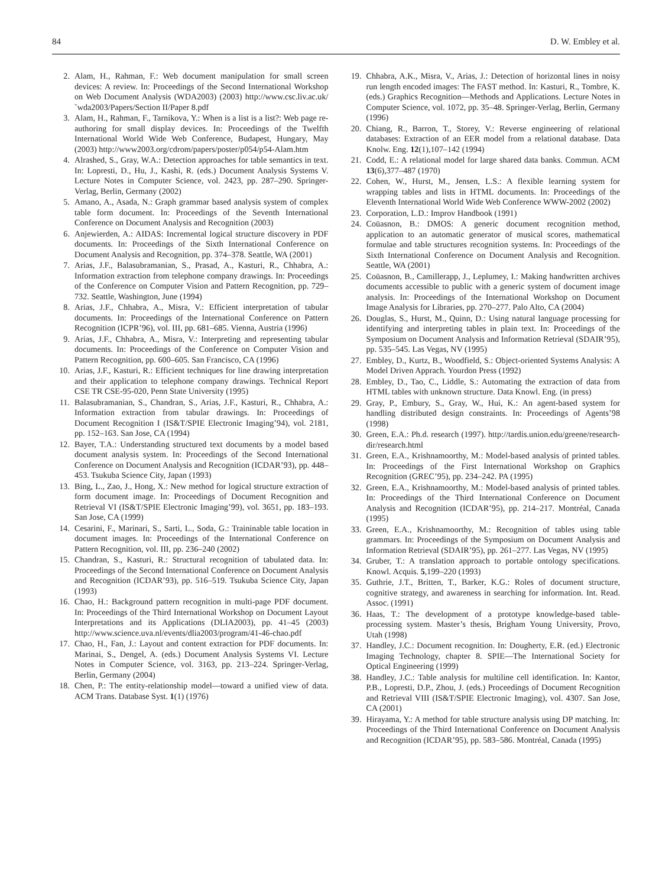84 D. W. Embley et al.
2. Alam, H., Rahman, F.: Web document manipulation for small screen devices: A review. In: Proceedings of the Second International Workshop on Web Document Analysis (WDA2003) (2003) http://www.csc.liv.ac.uk/˜wda2003/Papers/Section II/Paper 8.pdf
3. Alam, H., Rahman, F., Tarnikova, Y.: When is a list is a list?: Web page re-authoring for small display devices. In: Proceedings of the Twelfth International World Wide Web Conference, Budapest, Hungary, May (2003) http://www2003.org/cdrom/papers/poster/p054/p54-Alam.htm
4. Alrashed, S., Gray, W.A.: Detection approaches for table semantics in text. In: Lopresti, D., Hu, J., Kashi, R. (eds.) Document Analysis Systems V. Lecture Notes in Computer Science, vol. 2423, pp. 287–290. Springer-Verlag, Berlin, Germany (2002)
5. Amano, A., Asada, N.: Graph grammar based analysis system of complex table form document. In: Proceedings of the Seventh International Conference on Document Analysis and Recognition (2003)
6. Anjewierden, A.: AIDAS: Incremental logical structure discovery in PDF documents. In: Proceedings of the Sixth International Conference on Document Analysis and Recognition, pp. 374–378. Seattle, WA (2001)
7. Arias, J.F., Balasubramanian, S., Prasad, A., Kasturi, R., Chhabra, A.: Information extraction from telephone company drawings. In: Proceedings of the Conference on Computer Vision and Pattern Recognition, pp. 729–732. Seattle, Washington, June (1994)
8. Arias, J.F., Chhabra, A., Misra, V.: Efficient interpretation of tabular documents. In: Proceedings of the International Conference on Pattern Recognition (ICPR’96), vol. III, pp. 681–685. Vienna, Austria (1996)
9. Arias, J.F., Chhabra, A., Misra, V.: Interpreting and representing tabular documents. In: Proceedings of the Conference on Computer Vision and Pattern Recognition, pp. 600–605. San Francisco, CA (1996)
10. Arias, J.F., Kasturi, R.: Efficient techniques for line drawing interpretation and their application to telephone company drawings. Technical Report CSE TR CSE-95-020, Penn State University (1995)
11. Balasubramanian, S., Chandran, S., Arias, J.F., Kasturi, R., Chhabra, A.: Information extraction from tabular drawings. In: Proceedings of Document Recognition I (IS&T/SPIE Electronic Imaging’94), vol. 2181, pp. 152–163. San Jose, CA (1994)
12. Bayer, T.A.: Understanding structured text documents by a model based document analysis system. In: Proceedings of the Second International Conference on Document Analysis and Recognition (ICDAR’93), pp. 448–453. Tsukuba Science City, Japan (1993)
13. Bing, L., Zao, J., Hong, X.: New method for logical structure extraction of form document image. In: Proceedings of Document Recognition and Retrieval VI (IS&T/SPIE Electronic Imaging’99), vol. 3651, pp. 183–193. San Jose, CA (1999)
14. Cesarini, F., Marinari, S., Sarti, L., Soda, G.: Traininable table location in document images. In: Proceedings of the International Conference on Pattern Recognition, vol. III, pp. 236–240 (2002)
15. Chandran, S., Kasturi, R.: Structural recognition of tabulated data. In: Proceedings of the Second International Conference on Document Analysis and Recognition (ICDAR’93), pp. 516–519. Tsukuba Science City, Japan (1993)
16. Chao, H.: Background pattern recognition in multi-page PDF document. In: Proceedings of the Third International Workshop on Document Layout Interpretations and its Applications (DLIA2003), pp. 41–45 (2003) http://www.science.uva.nl/events/dlia2003/program/41-46-chao.pdf
17. Chao, H., Fan, J.: Layout and content extraction for PDF documents. In: Marinai, S., Dengel, A. (eds.) Document Analysis Systems VI. Lecture Notes in Computer Science, vol. 3163, pp. 213–224. Springer-Verlag, Berlin, Germany (2004)
18. Chen, P.: The entity-relationship model—toward a unified view of data. ACM Trans. Database Syst. 1(1) (1976)
19. Chhabra, A.K., Misra, V., Arias, J.: Detection of horizontal lines in noisy run length encoded images: The FAST method. In: Kasturi, R., Tombre, K. (eds.) Graphics Recognition—Methods and Applications. Lecture Notes in Computer Science, vol. 1072, pp. 35–48. Springer-Verlag, Berlin, Germany (1996)
20. Chiang, R., Barron, T., Storey, V.: Reverse engineering of relational databases: Extraction of an EER model from a relational database. Data Knolw. Eng. 12(1),107–142 (1994)
21. Codd, E.: A relational model for large shared data banks. Commun. ACM 13(6),377–487 (1970)
22. Cohen, W., Hurst, M., Jensen, L.S.: A flexible learning system for wrapping tables and lists in HTML documents. In: Proceedings of the Eleventh International World Wide Web Conference WWW-2002 (2002)
23. Corporation, L.D.: Improv Handbook (1991)
24. Coüasnon, B.: DMOS: A generic document recognition method, application to an automatic generator of musical scores, mathematical formulae and table structures recognition systems. In: Proceedings of the Sixth International Conference on Document Analysis and Recognition. Seattle, WA (2001)
25. Coüasnon, B., Camillerapp, J., Leplumey, I.: Making handwritten archives documents accessible to public with a generic system of document image analysis. In: Proceedings of the International Workshop on Document Image Analysis for Libraries, pp. 270–277. Palo Alto, CA (2004)
26. Douglas, S., Hurst, M., Quinn, D.: Using natural language processing for identifying and interpreting tables in plain text. In: Proceedings of the Symposium on Document Analysis and Information Retrieval (SDAIR’95), pp. 535–545. Las Vegas, NV (1995)
27. Embley, D., Kurtz, B., Woodfield, S.: Object-oriented Systems Analysis: A Model Driven Apprach. Yourdon Press (1992)
28. Embley, D., Tao, C., Liddle, S.: Automating the extraction of data from HTML tables with unknown structure. Data Knowl. Eng. (in press)
29. Gray, P., Embury, S., Gray, W., Hui, K.: An agent-based system for handling distributed design constraints. In: Proceedings of Agents’98 (1998)
30. Green, E.A.: Ph.d. research (1997). http://tardis.union.edu/greene/research-dir/research.html
31. Green, E.A., Krishnamoorthy, M.: Model-based analysis of printed tables. In: Proceedings of the First International Workshop on Graphics Recognition (GREC’95), pp. 234–242. PA (1995)
32. Green, E.A., Krishnamoorthy, M.: Model-based analysis of printed tables. In: Proceedings of the Third International Conference on Document Analysis and Recognition (ICDAR’95), pp. 214–217. Montréal, Canada (1995)
33. Green, E.A., Krishnamoorthy, M.: Recognition of tables using table grammars. In: Proceedings of the Symposium on Document Analysis and Information Retrieval (SDAIR’95), pp. 261–277. Las Vegas, NV (1995)
34. Gruber, T.: A translation approach to portable ontology specifications. Knowl. Acquis. 5,199–220 (1993)
35. Guthrie, J.T., Britten, T., Barker, K.G.: Roles of document structure, cognitive strategy, and awareness in searching for information. Int. Read. Assoc. (1991)
36. Haas, T.: The development of a prototype knowledge-based table-processing system. Master’s thesis, Brigham Young University, Provo, Utah (1998)
37. Handley, J.C.: Document recognition. In: Dougherty, E.R. (ed.) Electronic Imaging Technology, chapter 8. SPIE—The International Society for Optical Engineering (1999)
38. Handley, J.C.: Table analysis for multiline cell identification. In: Kantor, P.B., Lopresti, D.P., Zhou, J. (eds.) Proceedings of Document Recognition and Retrieval VIII (IS&T/SPIE Electronic Imaging), vol. 4307. San Jose, CA (2001)
39. Hirayama, Y.: A method for table structure analysis using DP matching. In: Proceedings of the Third International Conference on Document Analysis and Recognition (ICDAR’95), pp. 583–586. Montréal, Canada (1995)